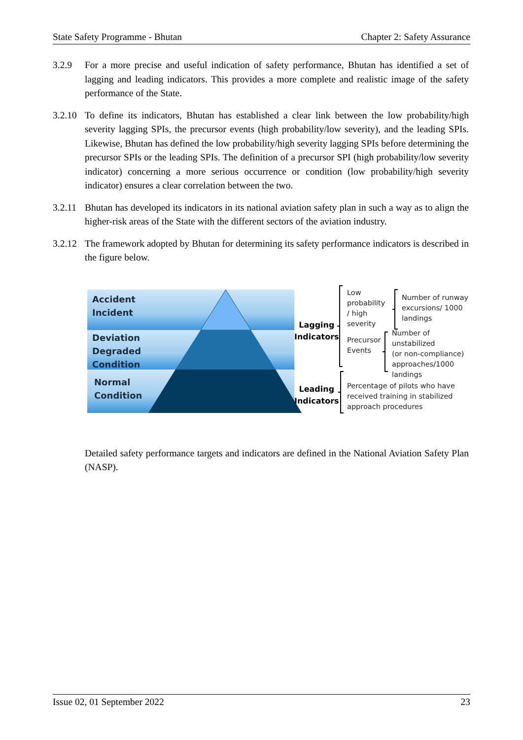State Safety Programme - Bhutan Chapter 2: Safety Assurance
3.2.9 For a more precise and useful indication of safety performance, Bhutan has identified a set of lagging and leading indicators. This provides a more complete and realistic image of the safety performance of the State.
3.2.10 To define its indicators, Bhutan has established a clear link between the low probability/high severity lagging SPIs, the precursor events (high probability/low severity), and the leading SPIs. Likewise, Bhutan has defined the low probability/high severity lagging SPIs before determining the precursor SPIs or the leading SPIs. The definition of a precursor SPI (high probability/low severity indicator) concerning a more serious occurrence or condition (low probability/high severity indicator) ensures a clear correlation between the two.
3.2.11 Bhutan has developed its indicators in its national aviation safety plan in such a way as to align the higher-risk areas of the State with the different sectors of the aviation industry.
3.2.12 The framework adopted by Bhutan for determining its safety performance indicators is described in the figure below.
Accident
Incident
Deviation
Degraded
Condition
Normal
Condition
Lagging
Indicators
Leading
Indicators
Low
probability
/ high
severity
Number of runway
excursions/ 1000
landings
Precursor
Events
Number of unstabilized
(or non-compliance)
approaches/1000
landings
Percentage of pilots who have
received training in stabilized
approach procedures
Detailed safety performance targets and indicators are defined in the National Aviation Safety Plan (NASP).
Issue 02, 01 September 2022 23